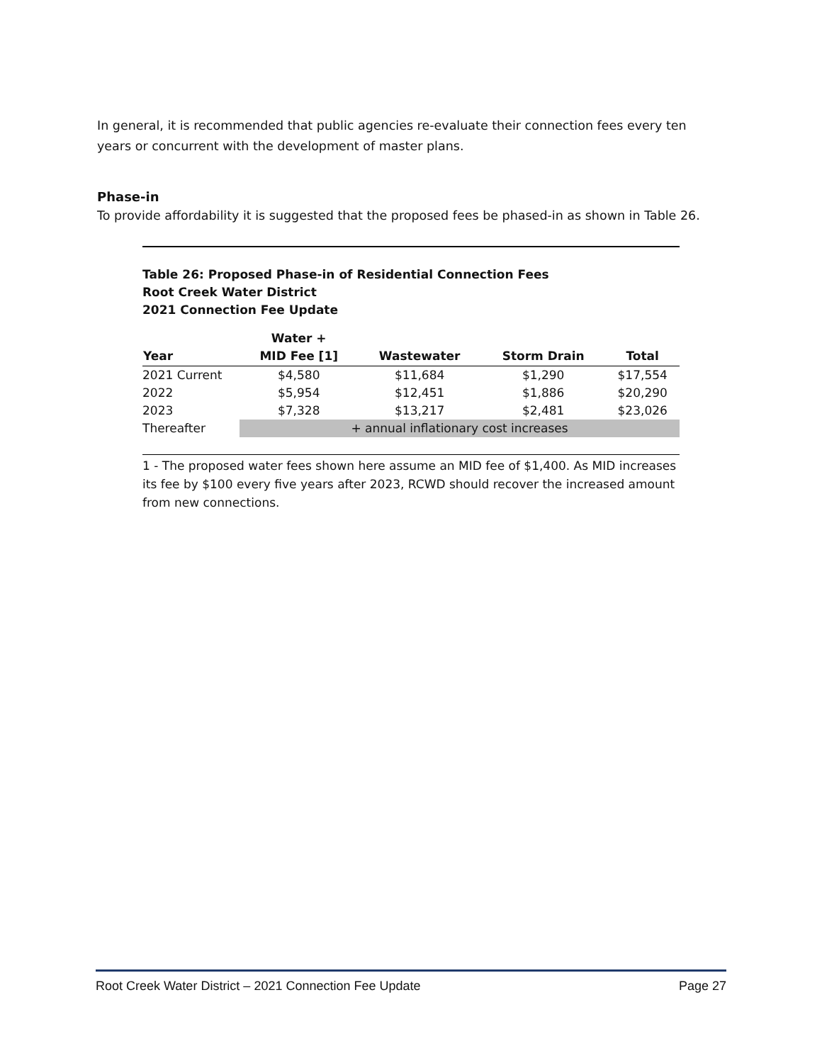In general, it is recommended that public agencies re-evaluate their connection fees every ten years or concurrent with the development of master plans.
Phase-in
To provide affordability it is suggested that the proposed fees be phased-in as shown in Table 26.
Table 26: Proposed Phase-in of Residential Connection Fees
Root Creek Water District
2021 Connection Fee Update
| Year | Water + MID Fee [1] | Wastewater | Storm Drain | Total |
| --- | --- | --- | --- | --- |
| 2021 Current | $4,580 | $11,684 | $1,290 | $17,554 |
| 2022 | $5,954 | $12,451 | $1,886 | $20,290 |
| 2023 | $7,328 | $13,217 | $2,481 | $23,026 |
| Thereafter | + annual inflationary cost increases | | | |
1 - The proposed water fees shown here assume an MID fee of $1,400. As MID increases its fee by $100 every five years after 2023, RCWD should recover the increased amount from new connections.
Root Creek Water District – 2021 Connection Fee Update Page 27